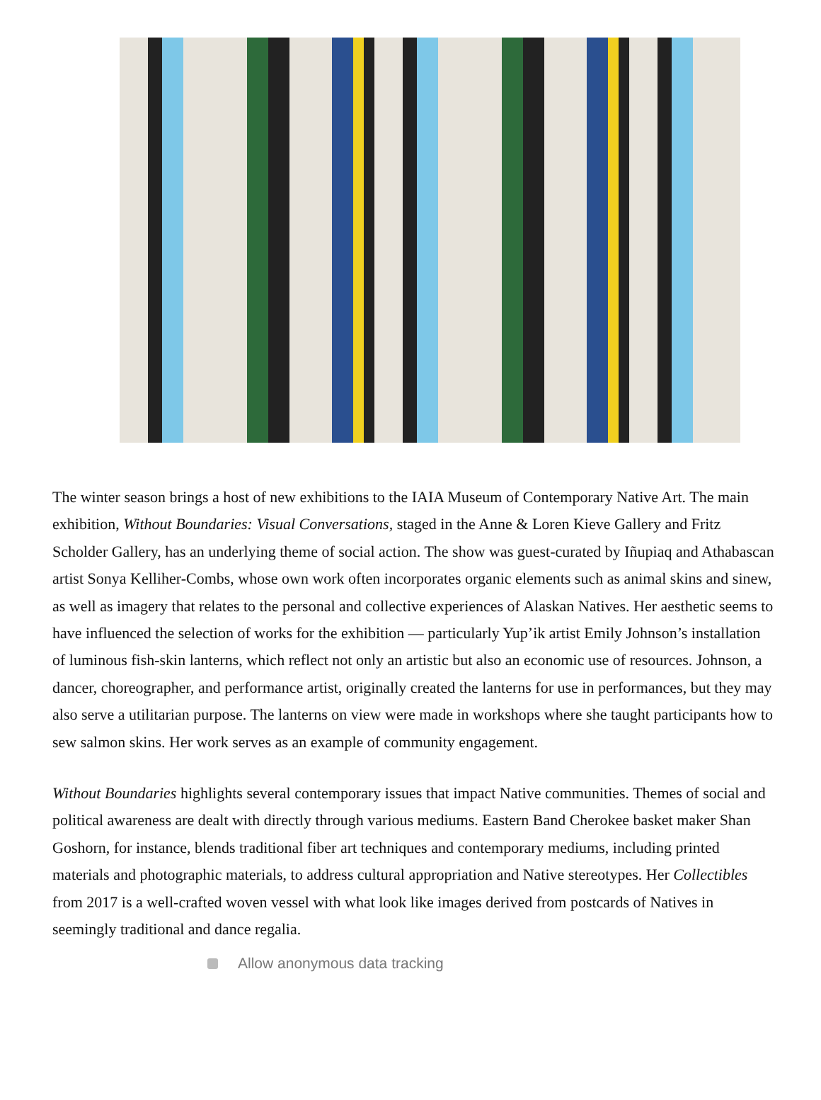The winter season brings a host of new exhibitions to the IAIA Museum of Contemporary Native Art. The main exhibition, Without Boundaries: Visual Conversations, staged in the Anne & Loren Kieve Gallery and Fritz Scholder Gallery, has an underlying theme of social action. The show was guest-curated by Iñupiaq and Athabascan artist Sonya Kelliher-Combs, whose own work often incorporates organic elements such as animal skins and sinew, as well as imagery that relates to the personal and collective experiences of Alaskan Natives. Her aesthetic seems to have influenced the selection of works for the exhibition — particularly Yup’ik artist Emily Johnson’s installation of luminous fish-skin lanterns, which reflect not only an artistic but also an economic use of resources. Johnson, a dancer, choreographer, and performance artist, originally created the lanterns for use in performances, but they may also serve a utilitarian purpose. The lanterns on view were made in workshops where she taught participants how to sew salmon skins. Her work serves as an example of community engagement.
Without Boundaries highlights several contemporary issues that impact Native communities. Themes of social and political awareness are dealt with directly through various mediums. Eastern Band Cherokee basket maker Shan Goshorn, for instance, blends traditional fiber art techniques and contemporary mediums, including printed materials and photographic materials, to address cultural appropriation and Native stereotypes. Her Collectibles from 2017 is a well-crafted woven vessel with what look like images derived from postcards of Natives in seemingly traditional and dance regalia.
Allow anonymous data tracking